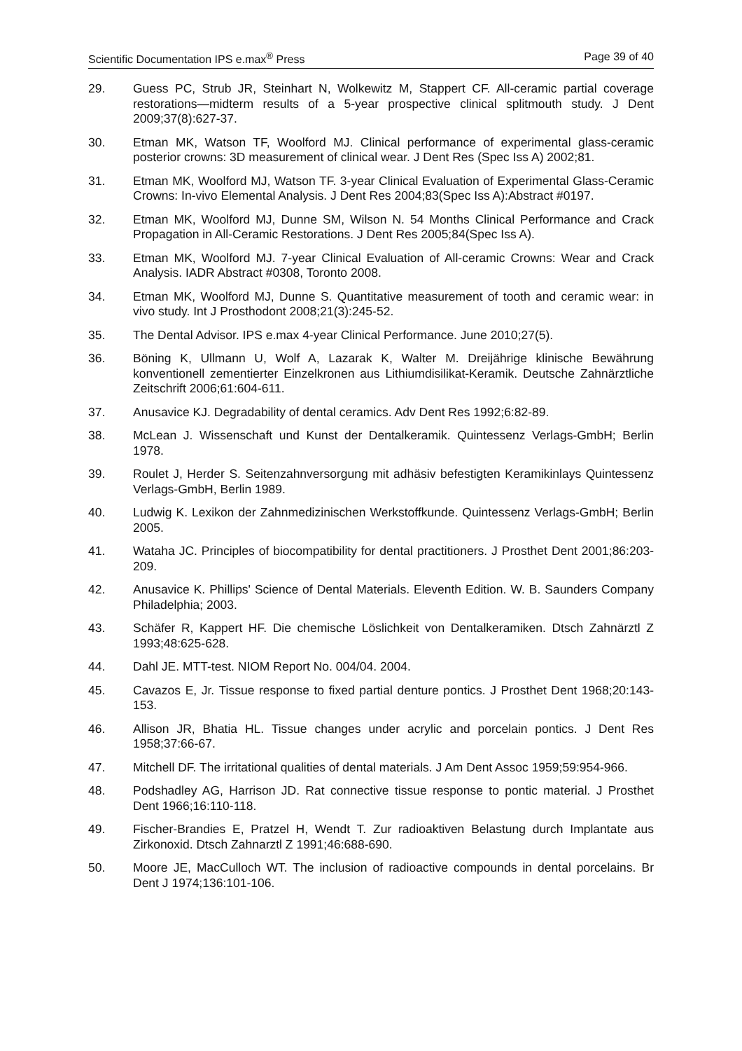Scientific Documentation IPS e.max<sup>®</sup> Press Page 39 of 40
29. Guess PC, Strub JR, Steinhart N, Wolkewitz M, Stappert CF. All-ceramic partial coverage restorations—midterm results of a 5-year prospective clinical splitmouth study. J Dent 2009;37(8):627-37.
30. Etman MK, Watson TF, Woolford MJ. Clinical performance of experimental glass-ceramic posterior crowns: 3D measurement of clinical wear. J Dent Res (Spec Iss A) 2002;81.
31. Etman MK, Woolford MJ, Watson TF. 3-year Clinical Evaluation of Experimental Glass-Ceramic Crowns: In-vivo Elemental Analysis. J Dent Res 2004;83(Spec Iss A):Abstract #0197.
32. Etman MK, Woolford MJ, Dunne SM, Wilson N. 54 Months Clinical Performance and Crack Propagation in All-Ceramic Restorations. J Dent Res 2005;84(Spec Iss A).
33. Etman MK, Woolford MJ. 7-year Clinical Evaluation of All-ceramic Crowns: Wear and Crack Analysis. IADR Abstract #0308, Toronto 2008.
34. Etman MK, Woolford MJ, Dunne S. Quantitative measurement of tooth and ceramic wear: in vivo study. Int J Prosthodont 2008;21(3):245-52.
35. The Dental Advisor. IPS e.max 4-year Clinical Performance. June 2010;27(5).
36. Böning K, Ullmann U, Wolf A, Lazarak K, Walter M. Dreijährige klinische Bewährung konventionell zementierter Einzelkronen aus Lithiumdisilikat-Keramik. Deutsche Zahnärztliche Zeitschrift 2006;61:604-611.
37. Anusavice KJ. Degradability of dental ceramics. Adv Dent Res 1992;6:82-89.
38. McLean J. Wissenschaft und Kunst der Dentalkeramik. Quintessenz Verlags-GmbH; Berlin 1978.
39. Roulet J, Herder S. Seitenzahnversorgung mit adhäsiv befestigten Keramikinlays Quintessenz Verlags-GmbH, Berlin 1989.
40. Ludwig K. Lexikon der Zahnmedizinischen Werkstoffkunde. Quintessenz Verlags-GmbH; Berlin 2005.
41. Wataha JC. Principles of biocompatibility for dental practitioners. J Prosthet Dent 2001;86:203-209.
42. Anusavice K. Phillips' Science of Dental Materials. Eleventh Edition. W. B. Saunders Company Philadelphia; 2003.
43. Schäfer R, Kappert HF. Die chemische Löslichkeit von Dentalkeramiken. Dtsch Zahnärztl Z 1993;48:625-628.
44. Dahl JE. MTT-test. NIOM Report No. 004/04. 2004.
45. Cavazos E, Jr. Tissue response to fixed partial denture pontics. J Prosthet Dent 1968;20:143-153.
46. Allison JR, Bhatia HL. Tissue changes under acrylic and porcelain pontics. J Dent Res 1958;37:66-67.
47. Mitchell DF. The irritational qualities of dental materials. J Am Dent Assoc 1959;59:954-966.
48. Podshadley AG, Harrison JD. Rat connective tissue response to pontic material. J Prosthet Dent 1966;16:110-118.
49. Fischer-Brandies E, Pratzel H, Wendt T. Zur radioaktiven Belastung durch Implantate aus Zirkonoxid. Dtsch Zahnarztl Z 1991;46:688-690.
50. Moore JE, MacCulloch WT. The inclusion of radioactive compounds in dental porcelains. Br Dent J 1974;136:101-106.